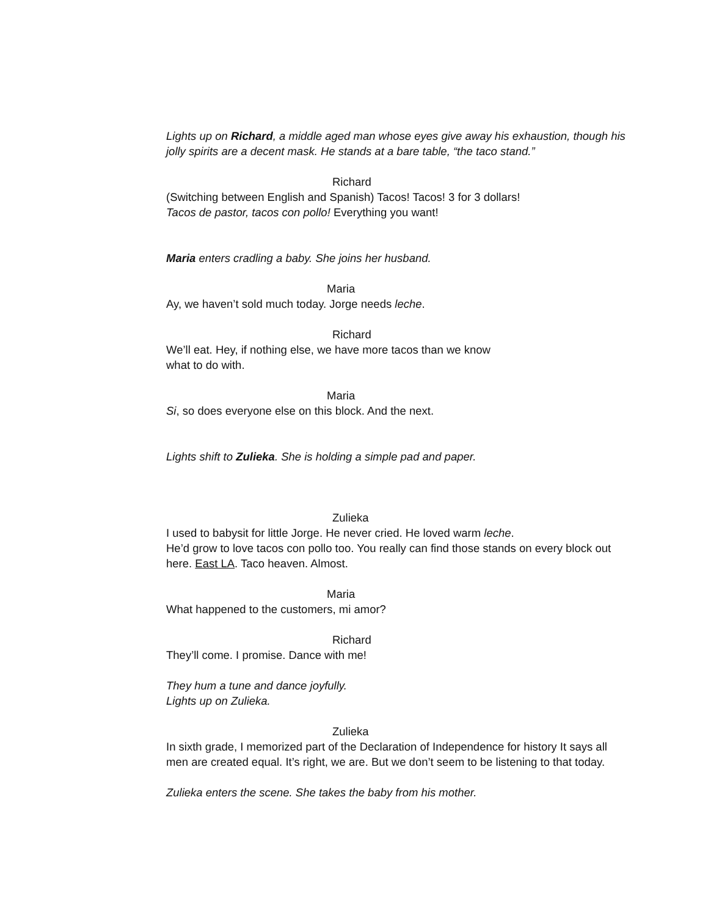Lights up on Richard, a middle aged man whose eyes give away his exhaustion, though his jolly spirits are a decent mask. He stands at a bare table, “the taco stand.”
Richard
(Switching between English and Spanish) Tacos! Tacos! 3 for 3 dollars!
Tacos de pastor, tacos con pollo! Everything you want!
Maria enters cradling a baby. She joins her husband.
Maria
Ay, we haven’t sold much today. Jorge needs leche.
Richard
We’ll eat. Hey, if nothing else, we have more tacos than we know
what to do with.
Maria
Si, so does everyone else on this block. And the next.
Lights shift to Zulieka. She is holding a simple pad and paper.
Zulieka
I used to babysit for little Jorge. He never cried. He loved warm leche.
He’d grow to love tacos con pollo too. You really can find those stands on every block out here. East LA. Taco heaven. Almost.
Maria
What happened to the customers, mi amor?
Richard
They’ll come. I promise. Dance with me!
They hum a tune and dance joyfully.
Lights up on Zulieka.
Zulieka
In sixth grade, I memorized part of the Declaration of Independence for history It says all men are created equal. It’s right, we are. But we don’t seem to be listening to that today.
Zulieka enters the scene. She takes the baby from his mother.